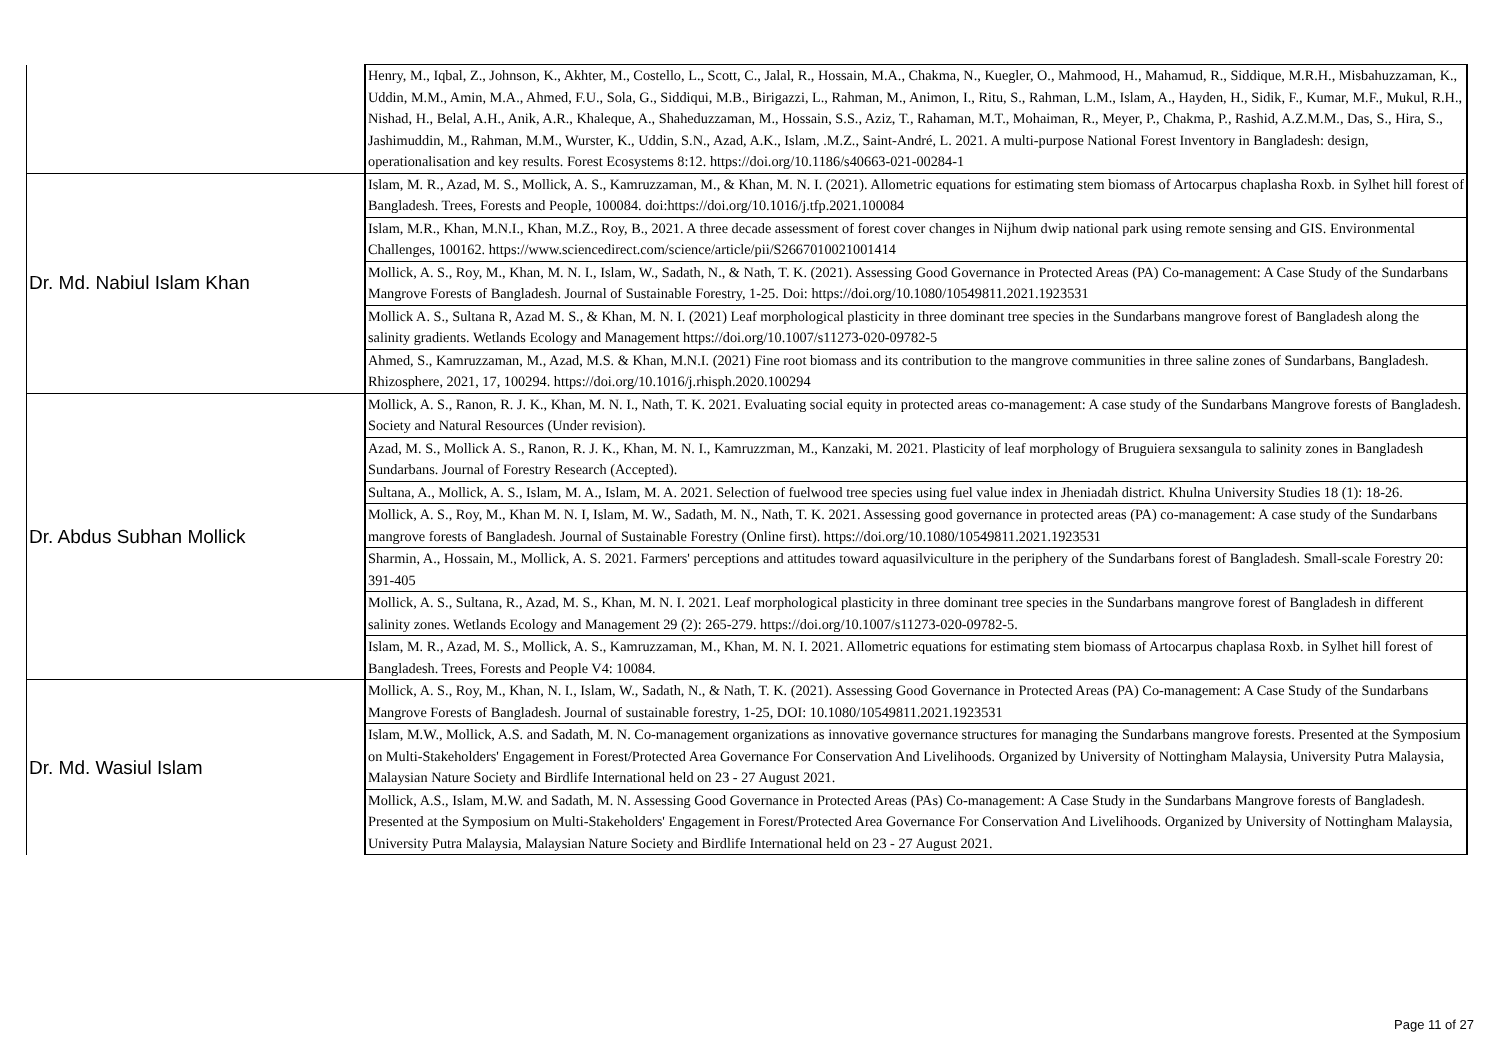| | Henry, M., Iqbal, Z., Johnson, K., Akhter, M., Costello, L., Scott, C., Jalal, R., Hossain, M.A., Chakma, N., Kuegler, O., Mahmood, H., Mahamud, R., Siddique, M.R.H., Misbahuzzaman, K., Uddin, M.M., Amin, M.A., Ahmed, F.U., Sola, G., Siddiqui, M.B., Birigazzi, L., Rahman, M., Animon, I., Ritu, S., Rahman, L.M., Islam, A., Hayden, H., Sidik, F., Kumar, M.F., Mukul, R.H., Nishad, H., Belal, A.H., Anik, A.R., Khaleque, A., Shaheduzzaman, M., Hossain, S.S., Aziz, T., Rahaman, M.T., Mohaiman, R., Meyer, P., Chakma, P., Rashid, A.Z.M.M., Das, S., Hira, S., Jashimuddin, M., Rahman, M.M., Wurster, K., Uddin, S.N., Azad, A.K., Islam, .M.Z., Saint-André, L. 2021. A multi-purpose National Forest Inventory in Bangladesh: design, operationalisation and key results. Forest Ecosystems 8:12. https://doi.org/10.1186/s40663-021-00284-1 |
| Dr. Md. Nabiul Islam Khan | Islam, M. R., Azad, M. S., Mollick, A. S., Kamruzzaman, M., & Khan, M. N. I. (2021). Allometric equations for estimating stem biomass of Artocarpus chaplasha Roxb. in Sylhet hill forest of Bangladesh. Trees, Forests and People, 100084. doi:https://doi.org/10.1016/j.tfp.2021.100084 |
| | Islam, M.R., Khan, M.N.I., Khan, M.Z., Roy, B., 2021. A three decade assessment of forest cover changes in Nijhum dwip national park using remote sensing and GIS. Environmental Challenges, 100162. https://www.sciencedirect.com/science/article/pii/S2667010021001414 |
| | Mollick, A. S., Roy, M., Khan, M. N. I., Islam, W., Sadath, N., & Nath, T. K. (2021). Assessing Good Governance in Protected Areas (PA) Co-management: A Case Study of the Sundarbans Mangrove Forests of Bangladesh. Journal of Sustainable Forestry, 1-25. Doi: https://doi.org/10.1080/10549811.2021.1923531 |
| | Mollick A. S., Sultana R, Azad M. S., & Khan, M. N. I. (2021) Leaf morphological plasticity in three dominant tree species in the Sundarbans mangrove forest of Bangladesh along the salinity gradients. Wetlands Ecology and Management https://doi.org/10.1007/s11273-020-09782-5 |
| | Ahmed, S., Kamruzzaman, M., Azad, M.S. & Khan, M.N.I. (2021) Fine root biomass and its contribution to the mangrove communities in three saline zones of Sundarbans, Bangladesh. Rhizosphere, 2021, 17, 100294. https://doi.org/10.1016/j.rhisph.2020.100294 |
| Dr. Abdus Subhan Mollick | Mollick, A. S., Ranon, R. J. K., Khan, M. N. I., Nath, T. K. 2021. Evaluating social equity in protected areas co-management: A case study of the Sundarbans Mangrove forests of Bangladesh. Society and Natural Resources (Under revision). |
| | Azad, M. S., Mollick A. S., Ranon, R. J. K., Khan, M. N. I., Kamruzzman, M., Kanzaki, M. 2021. Plasticity of leaf morphology of Bruguiera sexsangula to salinity zones in Bangladesh Sundarbans. Journal of Forestry Research (Accepted). |
| | Sultana, A., Mollick, A. S., Islam, M. A., Islam, M. A. 2021. Selection of fuelwood tree species using fuel value index in Jheniadah district. Khulna University Studies 18 (1): 18-26. |
| | Mollick, A. S., Roy, M., Khan M. N. I, Islam, M. W., Sadath, M. N., Nath, T. K. 2021. Assessing good governance in protected areas (PA) co-management: A case study of the Sundarbans mangrove forests of Bangladesh. Journal of Sustainable Forestry (Online first). https://doi.org/10.1080/10549811.2021.1923531 |
| | Sharmin, A., Hossain, M., Mollick, A. S. 2021. Farmers' perceptions and attitudes toward aquasilviculture in the periphery of the Sundarbans forest of Bangladesh. Small-scale Forestry 20: 391-405 |
| | Mollick, A. S., Sultana, R., Azad, M. S., Khan, M. N. I. 2021. Leaf morphological plasticity in three dominant tree species in the Sundarbans mangrove forest of Bangladesh in different salinity zones. Wetlands Ecology and Management 29 (2): 265-279. https://doi.org/10.1007/s11273-020-09782-5. |
| | Islam, M. R., Azad, M. S., Mollick, A. S., Kamruzzaman, M., Khan, M. N. I. 2021. Allometric equations for estimating stem biomass of Artocarpus chaplasa Roxb. in Sylhet hill forest of Bangladesh. Trees, Forests and People V4: 10084. |
| Dr. Md. Wasiul Islam | Mollick, A. S., Roy, M., Khan, N. I., Islam, W., Sadath, N., & Nath, T. K. (2021). Assessing Good Governance in Protected Areas (PA) Co-management: A Case Study of the Sundarbans Mangrove Forests of Bangladesh. Journal of sustainable forestry, 1-25, DOI: 10.1080/10549811.2021.1923531 |
| | Islam, M.W., Mollick, A.S. and Sadath, M. N. Co-management organizations as innovative governance structures for managing the Sundarbans mangrove forests. Presented at the Symposium on Multi-Stakeholders' Engagement in Forest/Protected Area Governance For Conservation And Livelihoods. Organized by University of Nottingham Malaysia, University Putra Malaysia, Malaysian Nature Society and Birdlife International held on 23 - 27 August 2021. |
| | Mollick, A.S., Islam, M.W. and Sadath, M. N. Assessing Good Governance in Protected Areas (PAs) Co-management: A Case Study in the Sundarbans Mangrove forests of Bangladesh. Presented at the Symposium on Multi-Stakeholders' Engagement in Forest/Protected Area Governance For Conservation And Livelihoods. Organized by University of Nottingham Malaysia, University Putra Malaysia, Malaysian Nature Society and Birdlife International held on 23 - 27 August 2021. |
Page 11 of 27